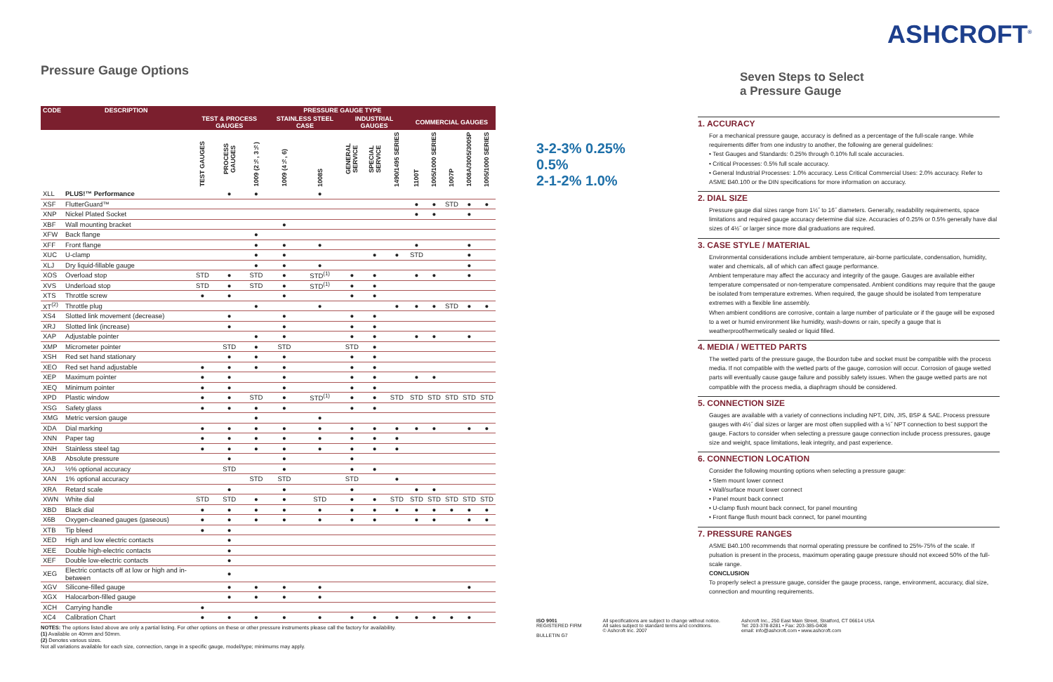Pressure Gauge Options
| CODE | DESCRIPTION | PRESSURE GAUGE TYPE | | | | | | | | | | | | |
| --- | --- | --- | --- | --- | --- | --- | --- | --- | --- | --- | --- | --- | --- | --- |
| | | TEST & PROCESS GAUGES | | | STAINLESS STEEL CASE | | INDUSTRIAL GAUGES | | | COMMERCIAL GAUGES | | | | |
| | | TEST GAUGES | PROCESS GAUGES | 1009 (2½, 3½) | 1009 (4½, 6) | 1008S | GENERAL SERVICE | SPECIAL SERVICE | 1490/1495 SERIES | 1100T | 1005/1000 SERIES | 1007P | 1008A/3005/3005P | 1005/1000 SERIES |
| XLL | PLUS!™ Performance | | ● | ● | | ● | | | | | | | | |
| XSF | FlutterGuard™ | | | | | | | | | ● | ● | STD | ● | ● |
| XNP | Nickel Plated Socket | | | | | | | | | ● | ● | | ● | |
| XBF | Wall mounting bracket | | | | ● | | | | | | | | | |
| XFW | Back flange | | | ● | | | | | | | | | | |
| XFF | Front flange | | | ● | ● | ● | | | | ● | | | ● | |
| XUC | U-clamp | | | ● | ● | | | ● | ● | STD | | | ● | |
| XLJ | Dry liquid-fillable gauge | | | ● | ● | ● | | | | | | | ● | |
| XOS | Overload stop | STD | ● | STD | ● | STD<sup>(1)</sup> | ● | ● | | ● | ● | | ● | |
| XVS | Underload stop | STD | ● | STD | ● | STD<sup>(1)</sup> | ● | ● | | | | | | |
| XTS | Throttle screw | ● | ● | | ● | | ● | ● | | | | | | |
| XT<sup>(2)</sup> | Throttle plug | | | ● | | ● | | | ● | ● | ● | STD | ● | ● |
| XS4 | Slotted link movement (decrease) | | ● | | ● | | ● | ● | | | | | | |
| XRJ | Slotted link (increase) | | ● | | ● | | ● | ● | | | | | | |
| XAP | Adjustable pointer | | | ● | ● | | ● | ● | | ● | ● | | ● | |
| XMP | Micrometer pointer | | STD | ● | STD | | STD | ● | | | | | | |
| XSH | Red set hand stationary | | ● | ● | ● | | ● | ● | | | | | | |
| XEO | Red set hand adjustable | ● | ● | ● | ● | | ● | ● | | | | | | |
| XEP | Maximum pointer | ● | ● | | ● | | ● | ● | | ● | ● | | | |
| XEQ | Minimum pointer | ● | ● | | ● | | ● | ● | | | | | | |
| XPD | Plastic window | ● | ● | STD | ● | STD<sup>(1)</sup> | ● | ● | STD | STD | STD | STD | STD | STD |
| XSG | Safety glass | ● | ● | ● | ● | | ● | ● | | | | | | |
| XMG | Metric version gauge | | | ● | | ● | | | | | | | | |
| XDA | Dial marking | ● | ● | ● | ● | ● | ● | ● | ● | ● | ● | | ● | ● |
| XNN | Paper tag | ● | ● | ● | ● | ● | ● | ● | ● | | | | | |
| XNH | Stainless steel tag | ● | ● | ● | ● | ● | ● | ● | ● | | | | | |
| XAB | Absolute pressure | | ● | | ● | | ● | | | | | | | |
| XAJ | ½% optional accuracy | | STD | | ● | | ● | ● | | | | | | |
| XAN | 1% optional accuracy | | | STD | STD | | STD | | ● | | | | | |
| XRA | Retard scale | | ● | | ● | | ● | | | ● | ● | | | |
| XWN | White dial | STD | STD | ● | ● | STD | ● | ● | STD | STD | STD | STD | STD | STD |
| XBD | Black dial | ● | ● | ● | ● | ● | ● | ● | ● | ● | ● | ● | ● | ● |
| X6B | Oxygen-cleaned gauges (gaseous) | ● | ● | ● | ● | ● | ● | ● | | ● | ● | | ● | ● |
| XTB | Tip bleed | ● | ● | | | | | | | | | | | |
| XED | High and low electric contacts | | ● | | | | | | | | | | | |
| XEE | Double high-electric contacts | | ● | | | | | | | | | | | |
| XEF | Double low-electric contacts | | ● | | | | | | | | | | | |
| XEG | Electric contacts off at low or high and in-between | | ● | | | | | | | | | | | |
| XGV | Silicone-filled gauge | | ● | ● | ● | ● | | | | | | | ● | |
| XGX | Halocarbon-filled gauge | | ● | ● | ● | ● | | | | | | | | |
| XCH | Carrying handle | ● | | | | | | | | | | | | |
| XC4 | Calibration Chart | ● | ● | ● | ● | ● | ● | ● | ● | ● | ● | ● | ● | |
NOTES: The options listed above are only a partial listing. For other options on these or other pressure instruments please call the factory for availability.
(1) Available on 40mm and 50mm.
(2) Denotes various sizes.
Not all variations available for each size, connection, range in a specific gauge, model/type; minimums may apply.
ASHCROFT<sup>®</sup>
Seven Steps to Select
a Pressure Gauge
3-2-3% 0.25%
0.5%
2-1-2% 1.0%
1. ACCURACY
For a mechanical pressure gauge, accuracy is defined as a percentage of the full-scale range. While requirements differ from one industry to another, the following are general guidelines:
• Test Gauges and Standards: 0.25% through 0.10% full scale accuracies.
• Critical Processes: 0.5% full scale accuracy.
• General Industrial Processes: 1.0% accuracy. Less Critical Commercial Uses: 2.0% accuracy. Refer to ASME B40.100 or the DIN specifications for more information on accuracy.
2. DIAL SIZE
Pressure gauge dial sizes range from 1½˝ to 16˝ diameters. Generally, readability requirements, space limitations and required gauge accuracy determine dial size. Accuracies of 0.25% or 0.5% generally have dial sizes of 4½˝ or larger since more dial graduations are required.
3. CASE STYLE / MATERIAL
Environmental considerations include ambient temperature, air-borne particulate, condensation, humidity, water and chemicals, all of which can affect gauge performance.
Ambient temperature may affect the accuracy and integrity of the gauge. Gauges are available either temperature compensated or non-temperature compensated. Ambient conditions may require that the gauge be isolated from temperature extremes. When required, the gauge should be isolated from temperature extremes with a flexible line assembly.
When ambient conditions are corrosive, contain a large number of particulate or if the gauge will be exposed to a wet or humid environment like humidity, wash-downs or rain, specify a gauge that is weatherproof/hermetically sealed or liquid filled.
4. MEDIA / WETTED PARTS
The wetted parts of the pressure gauge, the Bourdon tube and socket must be compatible with the process media. If not compatible with the wetted parts of the gauge, corrosion will occur. Corrosion of gauge wetted parts will eventually cause gauge failure and possibly safety issues. When the gauge wetted parts are not compatible with the process media, a diaphragm should be considered.
5. CONNECTION SIZE
Gauges are available with a variety of connections including NPT, DIN, JIS, BSP & SAE. Process pressure gauges with 4½˝ dial sizes or larger are most often supplied with a ½˝ NPT connection to best support the gauge. Factors to consider when selecting a pressure gauge connection include process pressures, gauge size and weight, space limitations, leak integrity, and past experience.
6. CONNECTION LOCATION
Consider the following mounting options when selecting a pressure gauge:
• Stem mount lower connect
• Wall/surface mount lower connect
• Panel mount back connect
• U-clamp flush mount back connect, for panel mounting
• Front flange flush mount back connect, for panel mounting
7. PRESSURE RANGES
ASME B40.100 recommends that normal operating pressure be confined to 25%-75% of the scale. If pulsation is present in the process, maximum operating gauge pressure should not exceed 50% of the full-scale range.
CONCLUSION
To properly select a pressure gauge, consider the gauge process, range, environment, accuracy, dial size, connection and mounting requirements.
ISO 9001
REGISTERED FIRM
BULLETIN G7
All specifications are subject to change without notice.
All sales subject to standard terms and conditions.
© Ashcroft Inc. 2007
Ashcroft Inc., 250 East Main Street, Stratford, CT 06614 USA
Tel: 203-378-8281 • Fax: 203-385-0408
email: info@ashcroft.com • www.ashcroft.com